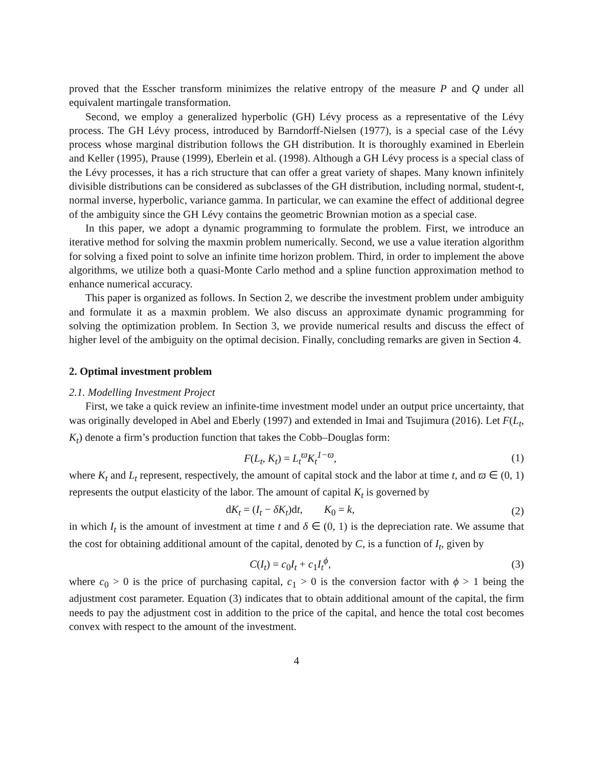proved that the Esscher transform minimizes the relative entropy of the measure P and Q under all equivalent martingale transformation.
Second, we employ a generalized hyperbolic (GH) Lévy process as a representative of the Lévy process. The GH Lévy process, introduced by Barndorff-Nielsen (1977), is a special case of the Lévy process whose marginal distribution follows the GH distribution. It is thoroughly examined in Eberlein and Keller (1995), Prause (1999), Eberlein et al. (1998). Although a GH Lévy process is a special class of the Lévy processes, it has a rich structure that can offer a great variety of shapes. Many known infinitely divisible distributions can be considered as subclasses of the GH distribution, including normal, student-t, normal inverse, hyperbolic, variance gamma. In particular, we can examine the effect of additional degree of the ambiguity since the GH Lévy contains the geometric Brownian motion as a special case.
In this paper, we adopt a dynamic programming to formulate the problem. First, we introduce an iterative method for solving the maxmin problem numerically. Second, we use a value iteration algorithm for solving a fixed point to solve an infinite time horizon problem. Third, in order to implement the above algorithms, we utilize both a quasi-Monte Carlo method and a spline function approximation method to enhance numerical accuracy.
This paper is organized as follows. In Section 2, we describe the investment problem under ambiguity and formulate it as a maxmin problem. We also discuss an approximate dynamic programming for solving the optimization problem. In Section 3, we provide numerical results and discuss the effect of higher level of the ambiguity on the optimal decision. Finally, concluding remarks are given in Section 4.
2. Optimal investment problem
2.1. Modelling Investment Project
First, we take a quick review an infinite-time investment model under an output price uncertainty, that was originally developed in Abel and Eberly (1997) and extended in Imai and Tsujimura (2016). Let F(L<sub>t</sub>, K<sub>t</sub>) denote a firm’s production function that takes the Cobb–Douglas form:
F(L<sub>t</sub>, K<sub>t</sub>) = L<sub>t</sub><sup>ϖ</sup> K<sub>t</sub><sup>1−ϖ</sup>, (1)
where K<sub>t</sub> and L<sub>t</sub> represent, respectively, the amount of capital stock and the labor at time t, and ϖ ∈ (0, 1) represents the output elasticity of the labor. The amount of capital K<sub>t</sub> is governed by
dK<sub>t</sub> = (I<sub>t</sub> − δK<sub>t</sub>)dt, K<sub>0</sub> = k, (2)
in which I<sub>t</sub> is the amount of investment at time t and δ ∈ (0, 1) is the depreciation rate. We assume that the cost for obtaining additional amount of the capital, denoted by C, is a function of I<sub>t</sub>, given by
C(I<sub>t</sub>) = c<sub>0</sub>I<sub>t</sub> + c<sub>1</sub>I<sub>t</sub><sup>ϕ</sup>, (3)
where c<sub>0</sub> > 0 is the price of purchasing capital, c<sub>1</sub> > 0 is the conversion factor with ϕ > 1 being the adjustment cost parameter. Equation (3) indicates that to obtain additional amount of the capital, the firm needs to pay the adjustment cost in addition to the price of the capital, and hence the total cost becomes convex with respect to the amount of the investment.
4